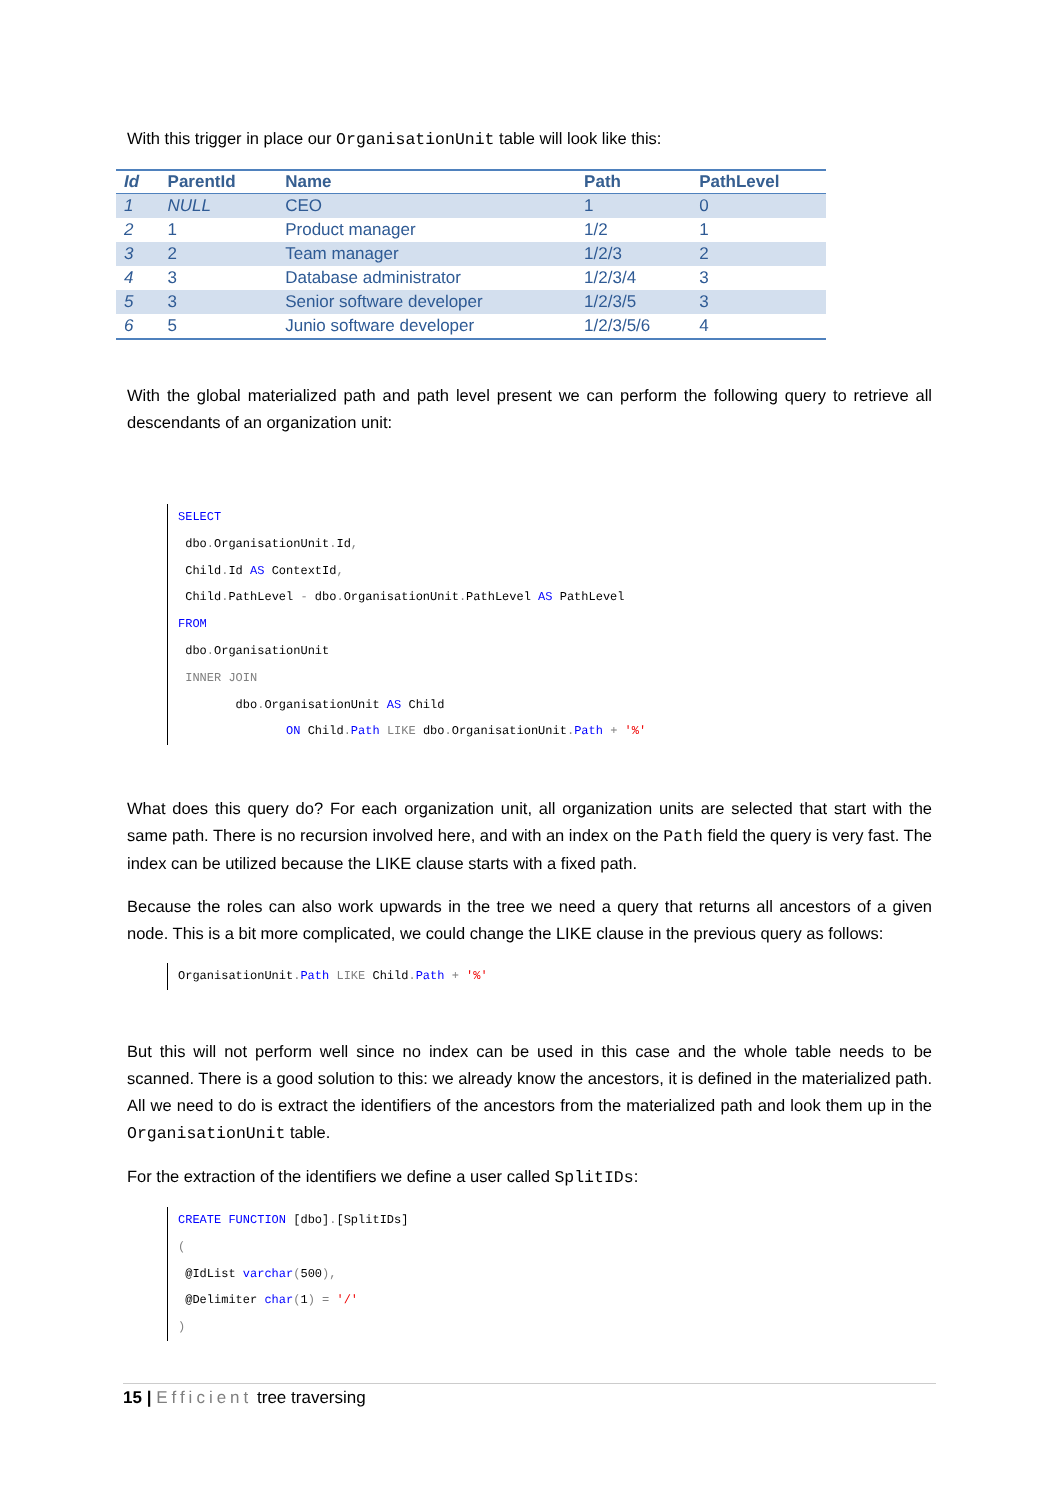With this trigger in place our OrganisationUnit table will look like this:
| Id | ParentId | Name | Path | PathLevel |
| --- | --- | --- | --- | --- |
| 1 | NULL | CEO | 1 | 0 |
| 2 | 1 | Product manager | 1/2 | 1 |
| 3 | 2 | Team manager | 1/2/3 | 2 |
| 4 | 3 | Database administrator | 1/2/3/4 | 3 |
| 5 | 3 | Senior software developer | 1/2/3/5 | 3 |
| 6 | 5 | Junio software developer | 1/2/3/5/6 | 4 |
With the global materialized path and path level present we can perform the following query to retrieve all descendants of an organization unit:
SELECT dbo. OrganisationUnit. Id, Child. Id AS ContextId, Child. PathLevel - dbo. OrganisationUnit. PathLevel AS PathLevel FROM dbo. OrganisationUnit INNER JOIN dbo. OrganisationUnit AS Child ON Child. Path LIKE dbo. OrganisationUnit. Path + '%'
What does this query do? For each organization unit, all organization units are selected that start with the same path. There is no recursion involved here, and with an index on the Path field the query is very fast. The index can be utilized because the LIKE clause starts with a fixed path.
Because the roles can also work upwards in the tree we need a query that returns all ancestors of a given node. This is a bit more complicated, we could change the LIKE clause in the previous query as follows:
OrganisationUnit. Path LIKE Child. Path + '%'
But this will not perform well since no index can be used in this case and the whole table needs to be scanned. There is a good solution to this: we already know the ancestors, it is defined in the materialized path. All we need to do is extract the identifiers of the ancestors from the materialized path and look them up in the OrganisationUnit table.
For the extraction of the identifiers we define a user called SplitIDs:
CREATE FUNCTION [dbo].[SplitIDs] ( @IdList varchar(500), @Delimiter char(1) = '/' )
15 | Efficient tree traversing